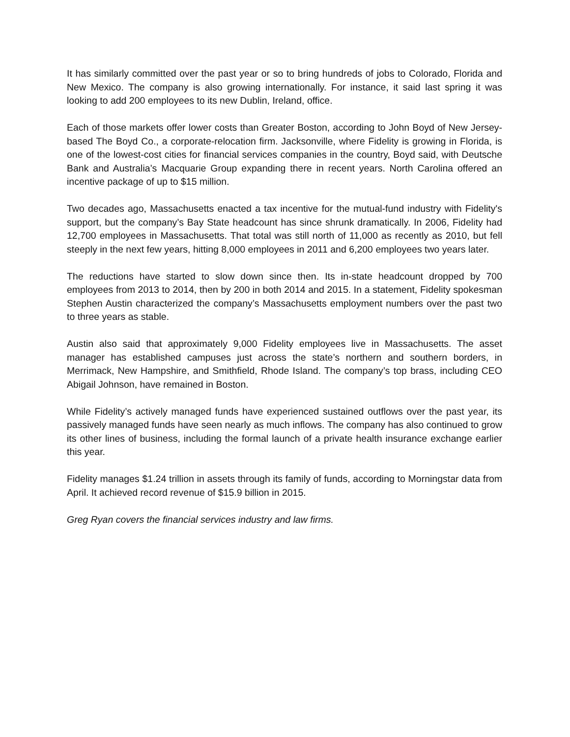It has similarly committed over the past year or so to bring hundreds of jobs to Colorado, Florida and New Mexico. The company is also growing internationally. For instance, it said last spring it was looking to add 200 employees to its new Dublin, Ireland, office.
Each of those markets offer lower costs than Greater Boston, according to John Boyd of New Jersey-based The Boyd Co., a corporate-relocation firm. Jacksonville, where Fidelity is growing in Florida, is one of the lowest-cost cities for financial services companies in the country, Boyd said, with Deutsche Bank and Australia’s Macquarie Group expanding there in recent years. North Carolina offered an incentive package of up to $15 million.
Two decades ago, Massachusetts enacted a tax incentive for the mutual-fund industry with Fidelity's support, but the company’s Bay State headcount has since shrunk dramatically. In 2006, Fidelity had 12,700 employees in Massachusetts. That total was still north of 11,000 as recently as 2010, but fell steeply in the next few years, hitting 8,000 employees in 2011 and 6,200 employees two years later.
The reductions have started to slow down since then. Its in-state headcount dropped by 700 employees from 2013 to 2014, then by 200 in both 2014 and 2015. In a statement, Fidelity spokesman Stephen Austin characterized the company’s Massachusetts employment numbers over the past two to three years as stable.
Austin also said that approximately 9,000 Fidelity employees live in Massachusetts. The asset manager has established campuses just across the state’s northern and southern borders, in Merrimack, New Hampshire, and Smithfield, Rhode Island. The company’s top brass, including CEO Abigail Johnson, have remained in Boston.
While Fidelity’s actively managed funds have experienced sustained outflows over the past year, its passively managed funds have seen nearly as much inflows. The company has also continued to grow its other lines of business, including the formal launch of a private health insurance exchange earlier this year.
Fidelity manages $1.24 trillion in assets through its family of funds, according to Morningstar data from April. It achieved record revenue of $15.9 billion in 2015.
Greg Ryan covers the financial services industry and law firms.